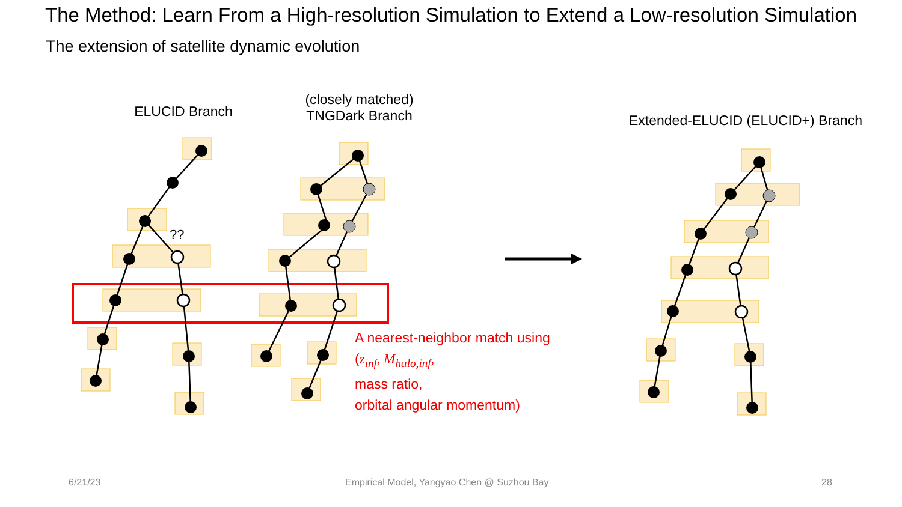The Method: Learn From a High-resolution Simulation to Extend a Low-resolution Simulation
The extension of satellite dynamic evolution
ELUCID Branch
(closely matched)
TNGDark Branch
Extended-ELUCID (ELUCID+) Branch
??
A nearest-neighbor match using
(z<sub>inf</sub>, M<sub>halo,inf</sub>,
mass ratio,
orbital angular momentum)
6/21/23
Empirical Model, Yangyao Chen @ Suzhou Bay
28